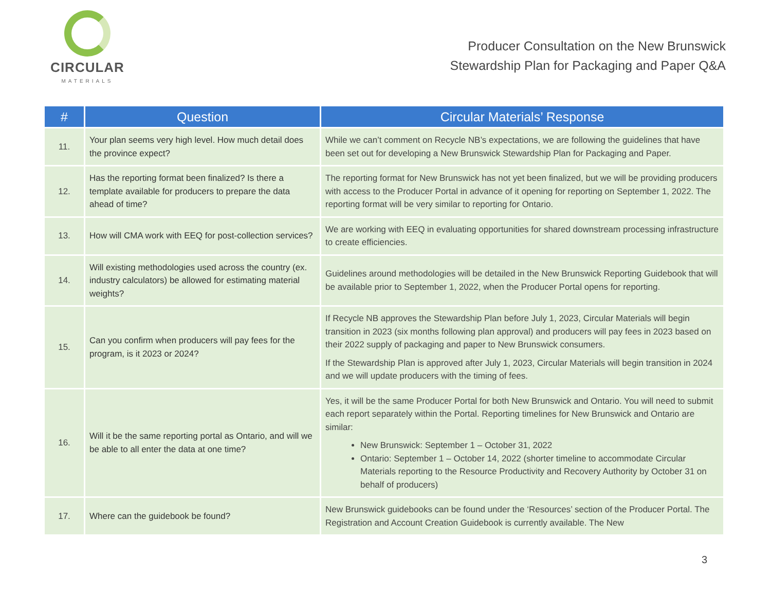CIRCULAR
MATERIALS
Producer Consultation on the New Brunswick
Stewardship Plan for Packaging and Paper Q&A
| # | Question | Circular Materials’ Response |
| --- | --- | --- |
| 11. | Your plan seems very high level. How much detail does the province expect? | While we can’t comment on Recycle NB’s expectations, we are following the guidelines that have been set out for developing a New Brunswick Stewardship Plan for Packaging and Paper. |
| 12. | Has the reporting format been finalized? Is there a template available for producers to prepare the data ahead of time? | The reporting format for New Brunswick has not yet been finalized, but we will be providing producers with access to the Producer Portal in advance of it opening for reporting on September 1, 2022. The reporting format will be very similar to reporting for Ontario. |
| 13. | How will CMA work with EEQ for post-collection services? | We are working with EEQ in evaluating opportunities for shared downstream processing infrastructure to create efficiencies. |
| 14. | Will existing methodologies used across the country (ex. industry calculators) be allowed for estimating material weights? | Guidelines around methodologies will be detailed in the New Brunswick Reporting Guidebook that will be available prior to September 1, 2022, when the Producer Portal opens for reporting. |
| 15. | Can you confirm when producers will pay fees for the program, is it 2023 or 2024? | If Recycle NB approves the Stewardship Plan before July 1, 2023, Circular Materials will begin transition in 2023 (six months following plan approval) and producers will pay fees in 2023 based on their 2022 supply of packaging and paper to New Brunswick consumers. If the Stewardship Plan is approved after July 1, 2023, Circular Materials will begin transition in 2024 and we will update producers with the timing of fees. |
| 16. | Will it be the same reporting portal as Ontario, and will we be able to all enter the data at one time? | Yes, it will be the same Producer Portal for both New Brunswick and Ontario. You will need to submit each report separately within the Portal. Reporting timelines for New Brunswick and Ontario are similar: New Brunswick: September 1 – October 31, 2022 Ontario: September 1 – October 14, 2022 (shorter timeline to accommodate Circular Materials reporting to the Resource Productivity and Recovery Authority by October 31 on behalf of producers) |
| 17. | Where can the guidebook be found? | New Brunswick guidebooks can be found under the ‘Resources’ section of the Producer Portal. The Registration and Account Creation Guidebook is currently available. The New |
3